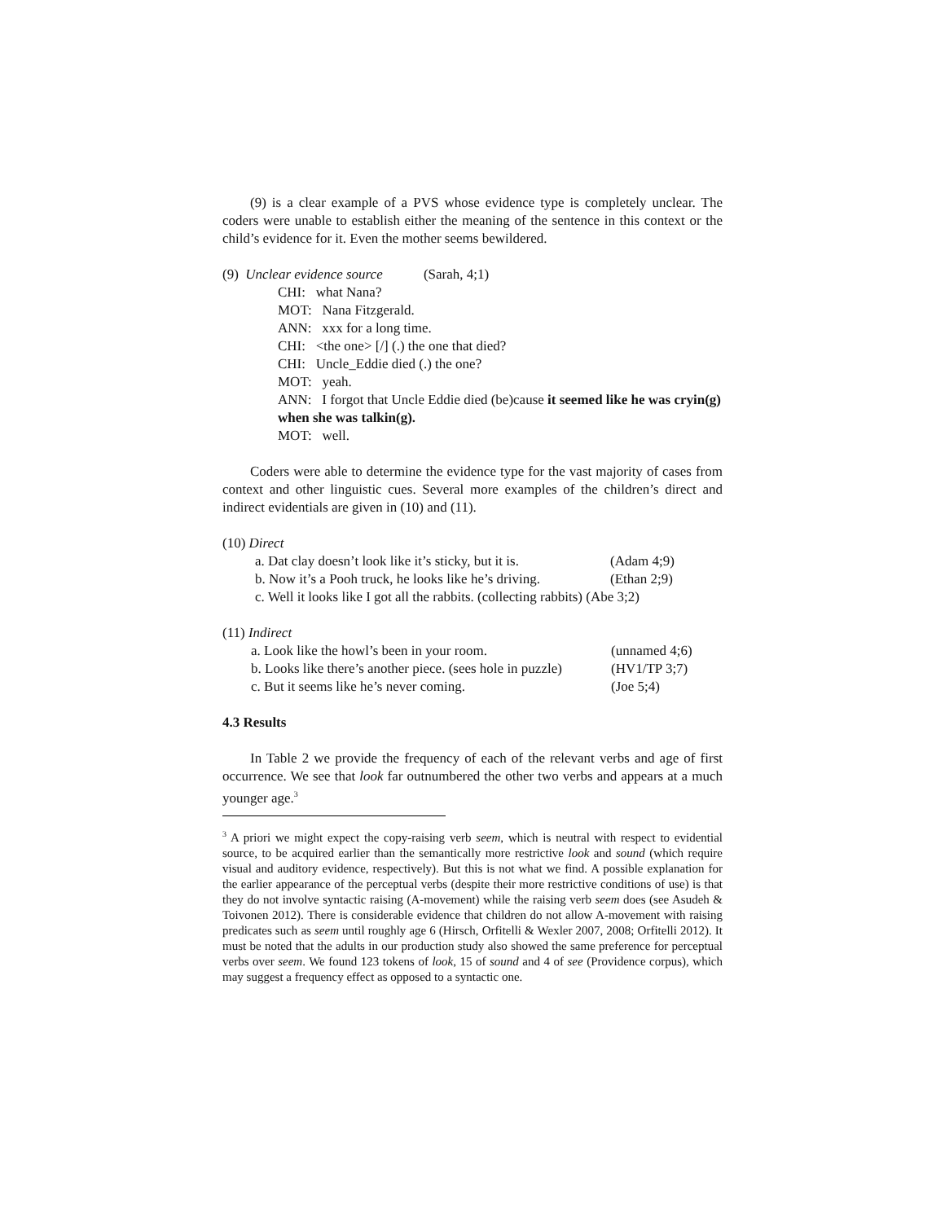(9) is a clear example of a PVS whose evidence type is completely unclear. The coders were unable to establish either the meaning of the sentence in this context or the child’s evidence for it. Even the mother seems bewildered.
(9) Unclear evidence source (Sarah, 4;1)
CHI: what Nana?
MOT: Nana Fitzgerald.
ANN: xxx for a long time.
CHI: <the one> [/] (.) the one that died?
CHI: Uncle_Eddie died (.) the one?
MOT: yeah.
ANN: I forgot that Uncle Eddie died (be)cause it seemed like he was cryin(g) when she was talkin(g).
MOT: well.
Coders were able to determine the evidence type for the vast majority of cases from context and other linguistic cues. Several more examples of the children’s direct and indirect evidentials are given in (10) and (11).
(10) Direct
a. Dat clay doesn’t look like it’s sticky, but it is. (Adam 4;9)
b. Now it’s a Pooh truck, he looks like he’s driving. (Ethan 2;9)
c. Well it looks like I got all the rabbits. (collecting rabbits) (Abe 3;2)
(11) Indirect
a. Look like the howl’s been in your room. (unnamed 4;6)
b. Looks like there’s another piece. (sees hole in puzzle) (HV1/TP 3;7)
c. But it seems like he’s never coming. (Joe 5;4)
4.3 Results
In Table 2 we provide the frequency of each of the relevant verbs and age of first occurrence. We see that look far outnumbered the other two verbs and appears at a much younger age.<sup>3</sup>
<sup>3</sup> A priori we might expect the copy-raising verb seem, which is neutral with respect to evidential source, to be acquired earlier than the semantically more restrictive look and sound (which require visual and auditory evidence, respectively). But this is not what we find. A possible explanation for the earlier appearance of the perceptual verbs (despite their more restrictive conditions of use) is that they do not involve syntactic raising (A-movement) while the raising verb seem does (see Asudeh & Toivonen 2012). There is considerable evidence that children do not allow A-movement with raising predicates such as seem until roughly age 6 (Hirsch, Orfitelli & Wexler 2007, 2008; Orfitelli 2012). It must be noted that the adults in our production study also showed the same preference for perceptual verbs over seem. We found 123 tokens of look, 15 of sound and 4 of see (Providence corpus), which may suggest a frequency effect as opposed to a syntactic one.